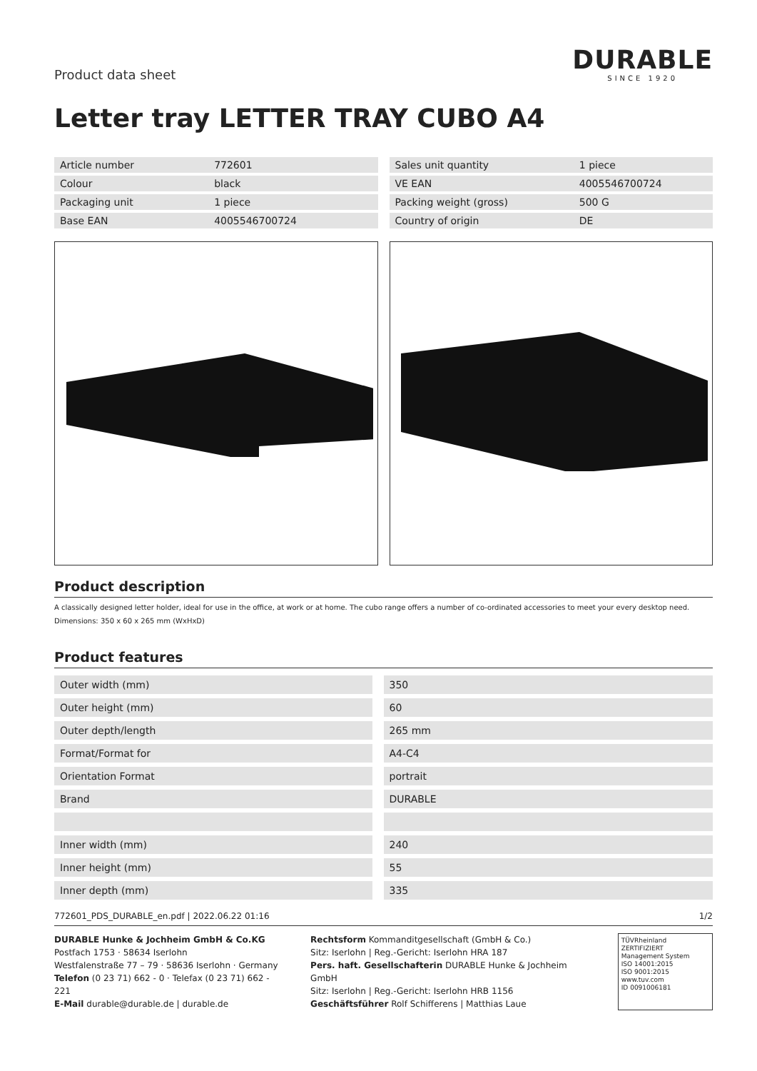Product data sheet
DURABLE
SINCE 1920
Letter tray LETTER TRAY CUBO A4
| Article number | 772601 |
| Colour | black |
| Packaging unit | 1 piece |
| Base EAN | 4005546700724 |
| Sales unit quantity | 1 piece |
| VE EAN | 4005546700724 |
| Packing weight (gross) | 500 G |
| Country of origin | DE |
Product description
A classically designed letter holder, ideal for use in the office, at work or at home. The cubo range offers a number of co-ordinated accessories to meet your every desktop need.
Dimensions: 350 x 60 x 265 mm (WxHxD)
Product features
| Outer width (mm) | 350 |
| Outer height (mm) | 60 |
| Outer depth/length | 265 mm |
| Format/Format for | A4-C4 |
| Orientation Format | portrait |
| Brand | DURABLE |
| Inner width (mm) | 240 |
| Inner height (mm) | 55 |
| Inner depth (mm) | 335 |
772601_PDS_DURABLE_en.pdf | 2022.06.22 01:16 1/2
DURABLE Hunke & Jochheim GmbH & Co.KG
Postfach 1753 · 58634 Iserlohn
Westfalenstraße 77 – 79 · 58636 Iserlohn · Germany
Telefon (0 23 71) 662 - 0 · Telefax (0 23 71) 662 - 221
E-Mail durable@durable.de | durable.de
Rechtsform Kommanditgesellschaft (GmbH & Co.)
Sitz: Iserlohn | Reg.-Gericht: Iserlohn HRA 187
Pers. haft. Gesellschafterin DURABLE Hunke & Jochheim GmbH
Sitz: Iserlohn | Reg.-Gericht: Iserlohn HRB 1156
Geschäftsführer Rolf Schifferens | Matthias Laue
TÜVRheinland ZERTIFIZIERT
Management System
ISO 14001:2015
ISO 9001:2015
www.tuv.com
ID 0091006181